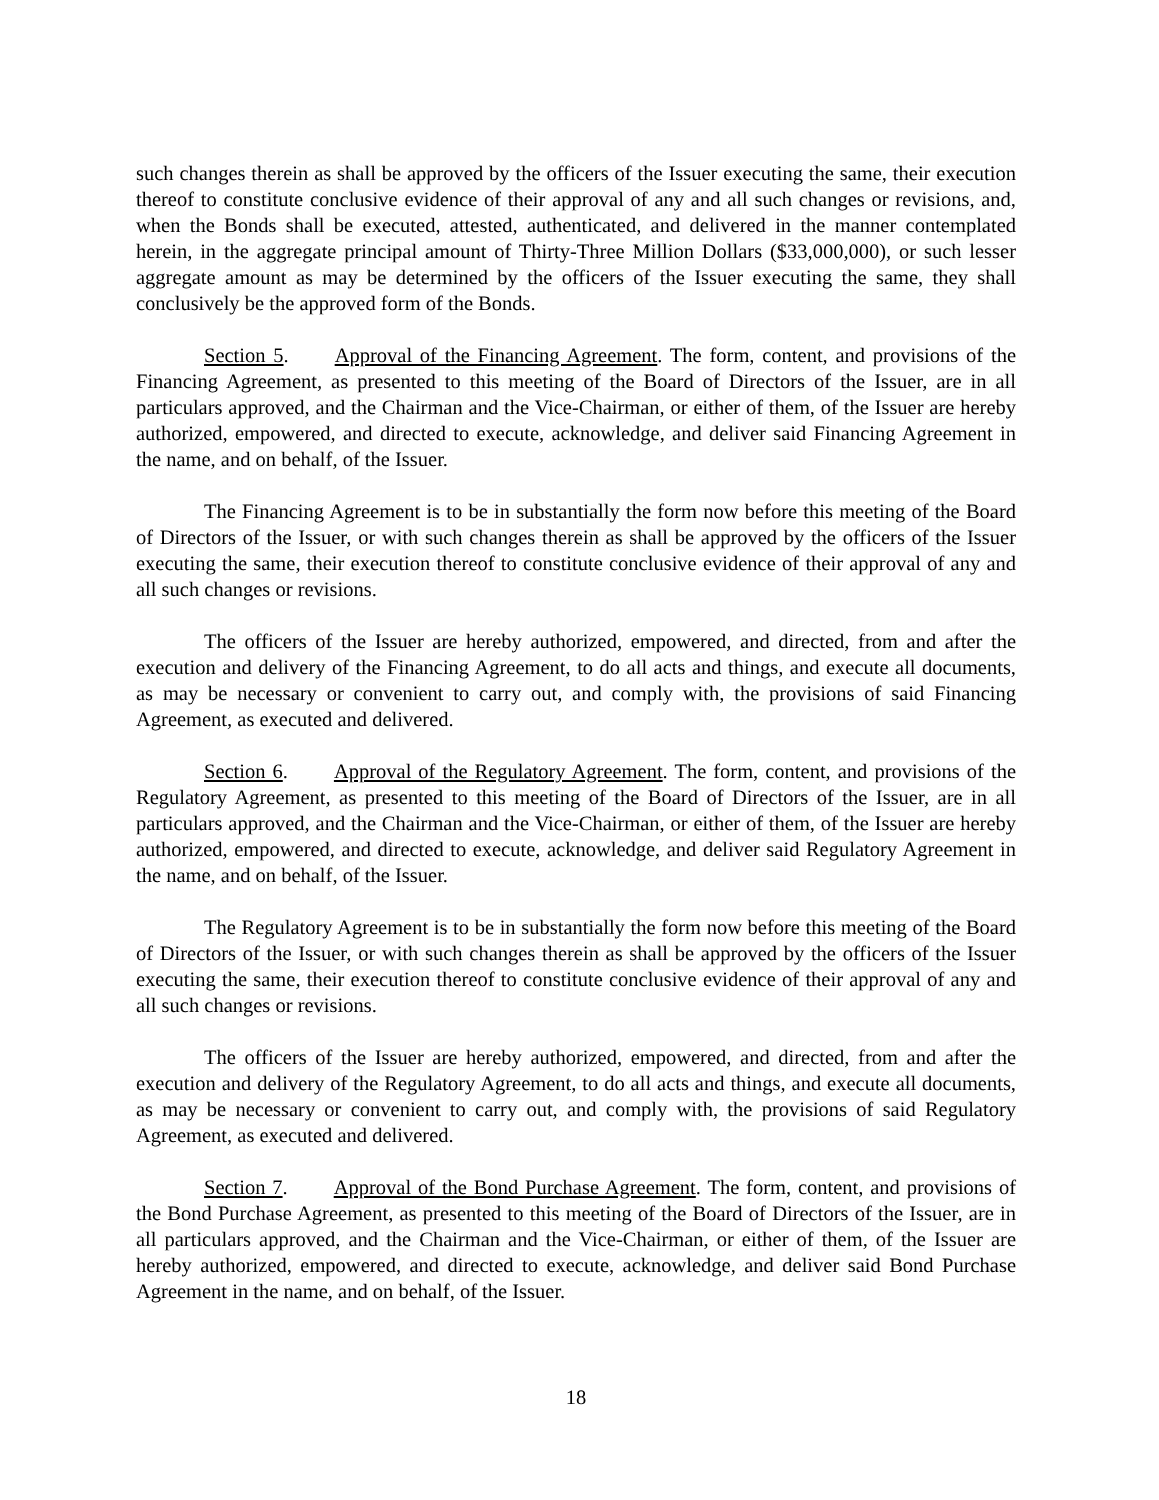such changes therein as shall be approved by the officers of the Issuer executing the same, their execution thereof to constitute conclusive evidence of their approval of any and all such changes or revisions, and, when the Bonds shall be executed, attested, authenticated, and delivered in the manner contemplated herein, in the aggregate principal amount of Thirty-Three Million Dollars ($33,000,000), or such lesser aggregate amount as may be determined by the officers of the Issuer executing the same, they shall conclusively be the approved form of the Bonds.
Section 5. Approval of the Financing Agreement. The form, content, and provisions of the Financing Agreement, as presented to this meeting of the Board of Directors of the Issuer, are in all particulars approved, and the Chairman and the Vice-Chairman, or either of them, of the Issuer are hereby authorized, empowered, and directed to execute, acknowledge, and deliver said Financing Agreement in the name, and on behalf, of the Issuer.
The Financing Agreement is to be in substantially the form now before this meeting of the Board of Directors of the Issuer, or with such changes therein as shall be approved by the officers of the Issuer executing the same, their execution thereof to constitute conclusive evidence of their approval of any and all such changes or revisions.
The officers of the Issuer are hereby authorized, empowered, and directed, from and after the execution and delivery of the Financing Agreement, to do all acts and things, and execute all documents, as may be necessary or convenient to carry out, and comply with, the provisions of said Financing Agreement, as executed and delivered.
Section 6. Approval of the Regulatory Agreement. The form, content, and provisions of the Regulatory Agreement, as presented to this meeting of the Board of Directors of the Issuer, are in all particulars approved, and the Chairman and the Vice-Chairman, or either of them, of the Issuer are hereby authorized, empowered, and directed to execute, acknowledge, and deliver said Regulatory Agreement in the name, and on behalf, of the Issuer.
The Regulatory Agreement is to be in substantially the form now before this meeting of the Board of Directors of the Issuer, or with such changes therein as shall be approved by the officers of the Issuer executing the same, their execution thereof to constitute conclusive evidence of their approval of any and all such changes or revisions.
The officers of the Issuer are hereby authorized, empowered, and directed, from and after the execution and delivery of the Regulatory Agreement, to do all acts and things, and execute all documents, as may be necessary or convenient to carry out, and comply with, the provisions of said Regulatory Agreement, as executed and delivered.
Section 7. Approval of the Bond Purchase Agreement. The form, content, and provisions of the Bond Purchase Agreement, as presented to this meeting of the Board of Directors of the Issuer, are in all particulars approved, and the Chairman and the Vice-Chairman, or either of them, of the Issuer are hereby authorized, empowered, and directed to execute, acknowledge, and deliver said Bond Purchase Agreement in the name, and on behalf, of the Issuer.
18